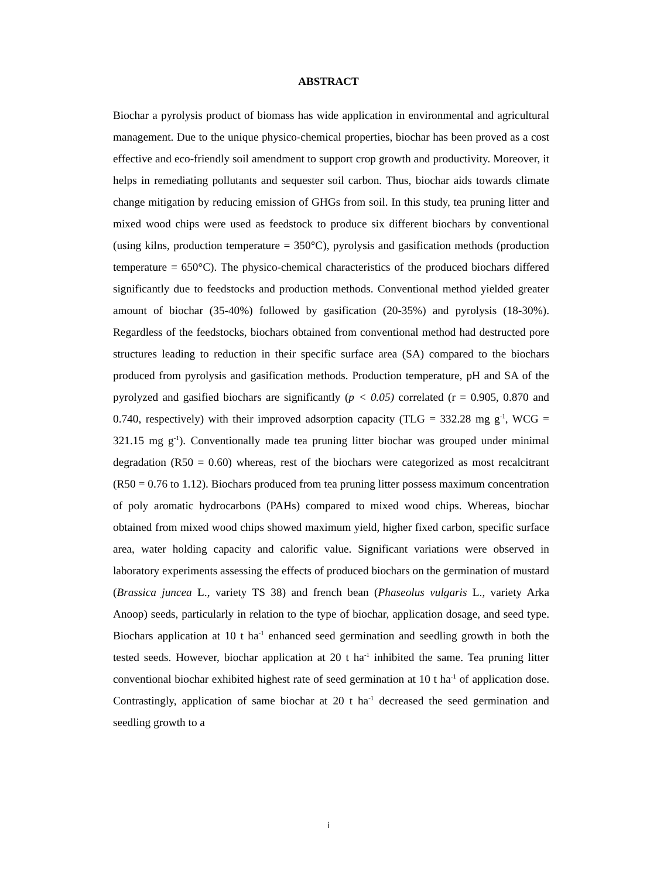ABSTRACT
Biochar a pyrolysis product of biomass has wide application in environmental and agricultural management. Due to the unique physico-chemical properties, biochar has been proved as a cost effective and eco-friendly soil amendment to support crop growth and productivity. Moreover, it helps in remediating pollutants and sequester soil carbon. Thus, biochar aids towards climate change mitigation by reducing emission of GHGs from soil. In this study, tea pruning litter and mixed wood chips were used as feedstock to produce six different biochars by conventional (using kilns, production temperature = 350°C), pyrolysis and gasification methods (production temperature = 650°C). The physico-chemical characteristics of the produced biochars differed significantly due to feedstocks and production methods. Conventional method yielded greater amount of biochar (35-40%) followed by gasification (20-35%) and pyrolysis (18-30%). Regardless of the feedstocks, biochars obtained from conventional method had destructed pore structures leading to reduction in their specific surface area (SA) compared to the biochars produced from pyrolysis and gasification methods. Production temperature, pH and SA of the pyrolyzed and gasified biochars are significantly (p < 0.05) correlated (r = 0.905, 0.870 and 0.740, respectively) with their improved adsorption capacity (TLG = 332.28 mg g<sup>-1</sup>, WCG = 321.15 mg g<sup>-1</sup>). Conventionally made tea pruning litter biochar was grouped under minimal degradation (R50 = 0.60) whereas, rest of the biochars were categorized as most recalcitrant (R50 = 0.76 to 1.12). Biochars produced from tea pruning litter possess maximum concentration of poly aromatic hydrocarbons (PAHs) compared to mixed wood chips. Whereas, biochar obtained from mixed wood chips showed maximum yield, higher fixed carbon, specific surface area, water holding capacity and calorific value. Significant variations were observed in laboratory experiments assessing the effects of produced biochars on the germination of mustard (Brassica juncea L., variety TS 38) and french bean (Phaseolus vulgaris L., variety Arka Anoop) seeds, particularly in relation to the type of biochar, application dosage, and seed type. Biochars application at 10 t ha<sup>-1</sup> enhanced seed germination and seedling growth in both the tested seeds. However, biochar application at 20 t ha<sup>-1</sup> inhibited the same. Tea pruning litter conventional biochar exhibited highest rate of seed germination at 10 t ha<sup>-1</sup> of application dose. Contrastingly, application of same biochar at 20 t ha<sup>-1</sup> decreased the seed germination and seedling growth to a
i